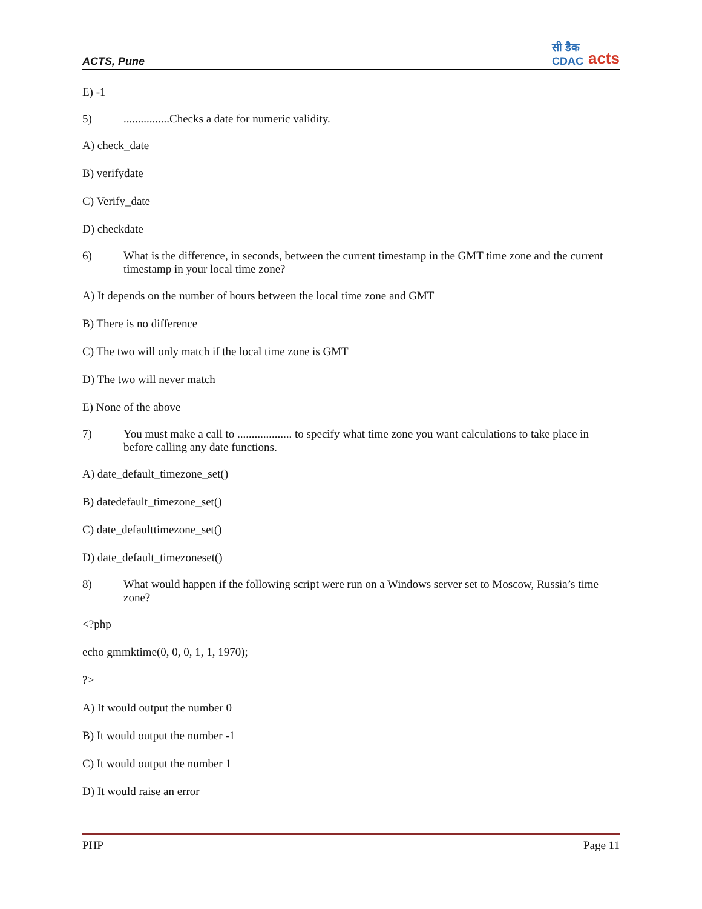ACTS, Pune
सी डैक
CDAC acts
E) -1
5)................Checks a date for numeric validity.
A) check_date
B) verifydate
C) Verify_date
D) checkdate
6) What is the difference, in seconds, between the current timestamp in the GMT time zone and the current timestamp in your local time zone?
A) It depends on the number of hours between the local time zone and GMT
B) There is no difference
C) The two will only match if the local time zone is GMT
D) The two will never match
E) None of the above
7) You must make a call to ................... to specify what time zone you want calculations to take place in before calling any date functions.
A) date_default_timezone_set()
B) datedefault_timezone_set()
C) date_defaulttimezone_set()
D) date_default_timezoneset()
8) What would happen if the following script were run on a Windows server set to Moscow, Russia’s time zone?
<?php
echo gmmktime(0, 0, 0, 1, 1, 1970);
?>
A) It would output the number 0
B) It would output the number -1
C) It would output the number 1
D) It would raise an error
PHP Page 11